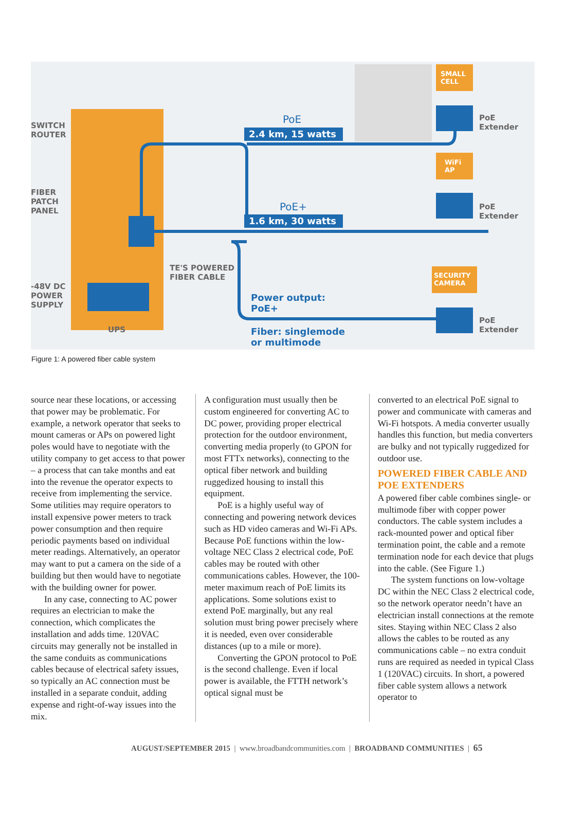SWITCH
ROUTER
FIBER
PATCH
PANEL
-48V DC
POWER
SUPPLY
UPS
TE'S POWERED
FIBER CABLE
PoE
2.4 km, 15 watts
PoE+
1.6 km, 30 watts
Power output:
PoE+
Fiber: singlemode
or multimode
SMALL
CELL
WiFi
AP
SECURITY
CAMERA
PoE Extender
PoE Extender
PoE Extender
Figure 1: A powered fiber cable system
source near these locations, or accessing that power may be problematic. For example, a network operator that seeks to mount cameras or APs on powered light poles would have to negotiate with the utility company to get access to that power – a process that can take months and eat into the revenue the operator expects to receive from implementing the service. Some utilities may require operators to install expensive power meters to track power consumption and then require periodic payments based on individual meter readings. Alternatively, an operator may want to put a camera on the side of a building but then would have to negotiate with the building owner for power.
In any case, connecting to AC power requires an electrician to make the connection, which complicates the installation and adds time. 120VAC circuits may generally not be installed in the same conduits as communications cables because of electrical safety issues, so typically an AC connection must be installed in a separate conduit, adding expense and right-of-way issues into the mix.
A configuration must usually then be custom engineered for converting AC to DC power, providing proper electrical protection for the outdoor environment, converting media properly (to GPON for most FTTx networks), connecting to the optical fiber network and building ruggedized housing to install this equipment.
PoE is a highly useful way of connecting and powering network devices such as HD video cameras and Wi-Fi APs. Because PoE functions within the low-voltage NEC Class 2 electrical code, PoE cables may be routed with other communications cables. However, the 100-meter maximum reach of PoE limits its applications. Some solutions exist to extend PoE marginally, but any real solution must bring power precisely where it is needed, even over considerable distances (up to a mile or more).
Converting the GPON protocol to PoE is the second challenge. Even if local power is available, the FTTH network’s optical signal must be
converted to an electrical PoE signal to power and communicate with cameras and Wi-Fi hotspots. A media converter usually handles this function, but media converters are bulky and not typically ruggedized for outdoor use.
POWERED FIBER CABLE AND POE EXTENDERS
A powered fiber cable combines single- or multimode fiber with copper power conductors. The cable system includes a rack-mounted power and optical fiber termination point, the cable and a remote termination node for each device that plugs into the cable. (See Figure 1.)
The system functions on low-voltage DC within the NEC Class 2 electrical code, so the network operator needn’t have an electrician install connections at the remote sites. Staying within NEC Class 2 also allows the cables to be routed as any communications cable – no extra conduit runs are required as needed in typical Class 1 (120VAC) circuits. In short, a powered fiber cable system allows a network operator to
AUGUST/SEPTEMBER 2015 | www.broadbandcommunities.com | BROADBAND COMMUNITIES | 65